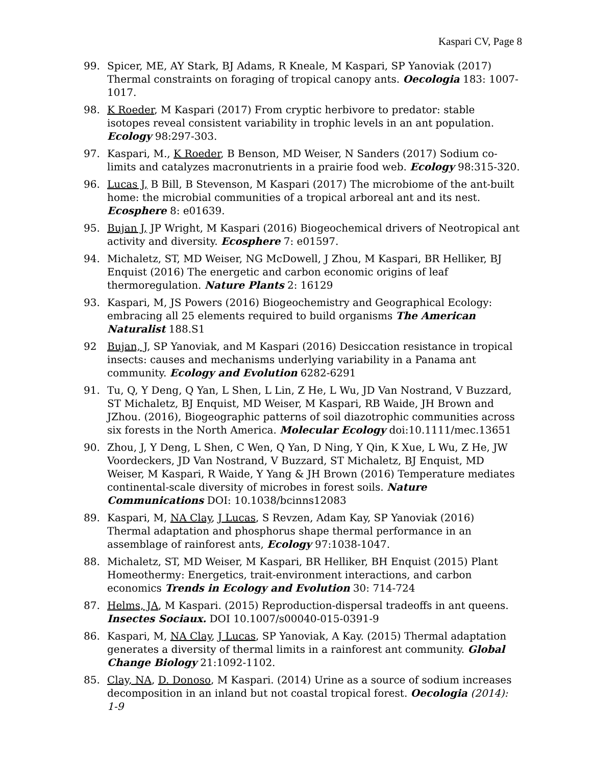Kaspari CV, Page 8
99. Spicer, ME, AY Stark, BJ Adams, R Kneale, M Kaspari, SP Yanoviak (2017) Thermal constraints on foraging of tropical canopy ants. Oecologia 183: 1007-1017.
98. K Roeder, M Kaspari (2017) From cryptic herbivore to predator: stable isotopes reveal consistent variability in trophic levels in an ant population. Ecology 98:297-303.
97. Kaspari, M., K Roeder, B Benson, MD Weiser, N Sanders (2017) Sodium co-limits and catalyzes macronutrients in a prairie food web. Ecology 98:315-320.
96. Lucas J, B Bill, B Stevenson, M Kaspari (2017) The microbiome of the ant-built home: the microbial communities of a tropical arboreal ant and its nest. Ecosphere 8: e01639.
95. Bujan J, JP Wright, M Kaspari (2016) Biogeochemical drivers of Neotropical ant activity and diversity. Ecosphere 7: e01597.
94. Michaletz, ST, MD Weiser, NG McDowell, J Zhou, M Kaspari, BR Helliker, BJ Enquist (2016) The energetic and carbon economic origins of leaf thermoregulation. Nature Plants 2: 16129
93. Kaspari, M, JS Powers (2016) Biogeochemistry and Geographical Ecology: embracing all 25 elements required to build organisms The American Naturalist 188.S1
92 Bujan, J, SP Yanoviak, and M Kaspari (2016) Desiccation resistance in tropical insects: causes and mechanisms underlying variability in a Panama ant community. Ecology and Evolution 6282-6291
91. Tu, Q, Y Deng, Q Yan, L Shen, L Lin, Z He, L Wu, JD Van Nostrand, V Buzzard, ST Michaletz, BJ Enquist, MD Weiser, M Kaspari, RB Waide, JH Brown and JZhou. (2016), Biogeographic patterns of soil diazotrophic communities across six forests in the North America. Molecular Ecology doi:10.1111/mec.13651
90. Zhou, J, Y Deng, L Shen, C Wen, Q Yan, D Ning, Y Qin, K Xue, L Wu, Z He, JW Voordeckers, JD Van Nostrand, V Buzzard, ST Michaletz, BJ Enquist, MD Weiser, M Kaspari, R Waide, Y Yang & JH Brown (2016) Temperature mediates continental-scale diversity of microbes in forest soils. Nature Communications DOI: 10.1038/bcinns12083
89. Kaspari, M, NA Clay, J Lucas, S Revzen, Adam Kay, SP Yanoviak (2016) Thermal adaptation and phosphorus shape thermal performance in an assemblage of rainforest ants, Ecology 97:1038-1047.
88. Michaletz, ST, MD Weiser, M Kaspari, BR Helliker, BH Enquist (2015) Plant Homeothermy: Energetics, trait-environment interactions, and carbon economics Trends in Ecology and Evolution 30: 714-724
87. Helms, JA, M Kaspari. (2015) Reproduction-dispersal tradeoffs in ant queens. Insectes Sociaux. DOI 10.1007/s00040-015-0391-9
86. Kaspari, M, NA Clay, J Lucas, SP Yanoviak, A Kay. (2015) Thermal adaptation generates a diversity of thermal limits in a rainforest ant community. Global Change Biology 21:1092-1102.
85. Clay, NA, D. Donoso, M Kaspari. (2014) Urine as a source of sodium increases decomposition in an inland but not coastal tropical forest. Oecologia (2014): 1-9